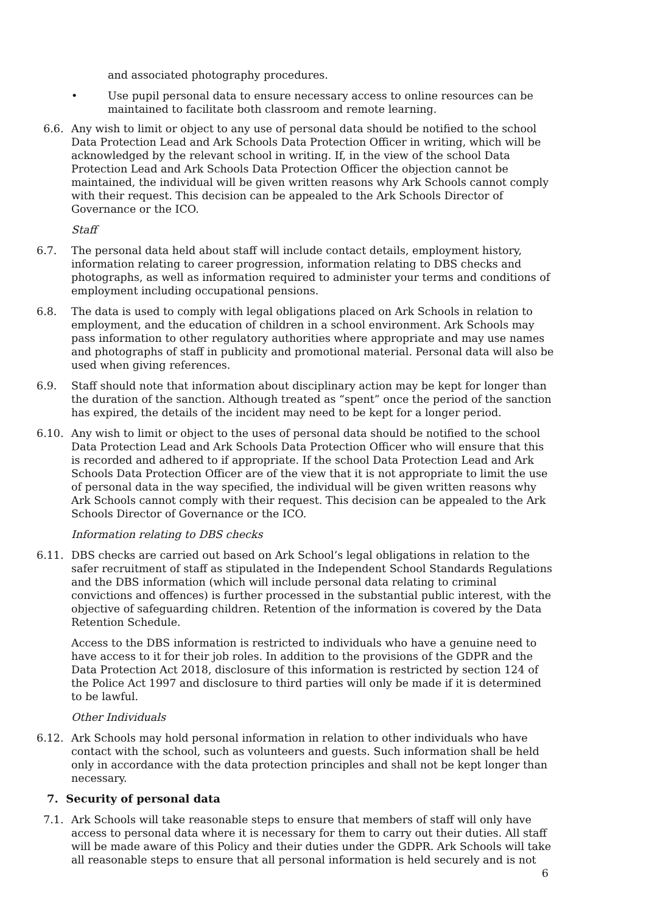and associated photography procedures.
• Use pupil personal data to ensure necessary access to online resources can be maintained to facilitate both classroom and remote learning.
6.6. Any wish to limit or object to any use of personal data should be notified to the school Data Protection Lead and Ark Schools Data Protection Officer in writing, which will be acknowledged by the relevant school in writing. If, in the view of the school Data Protection Lead and Ark Schools Data Protection Officer the objection cannot be maintained, the individual will be given written reasons why Ark Schools cannot comply with their request. This decision can be appealed to the Ark Schools Director of Governance or the ICO.
Staff
6.7. The personal data held about staff will include contact details, employment history, information relating to career progression, information relating to DBS checks and photographs, as well as information required to administer your terms and conditions of employment including occupational pensions.
6.8. The data is used to comply with legal obligations placed on Ark Schools in relation to employment, and the education of children in a school environment. Ark Schools may pass information to other regulatory authorities where appropriate and may use names and photographs of staff in publicity and promotional material. Personal data will also be used when giving references.
6.9. Staff should note that information about disciplinary action may be kept for longer than the duration of the sanction. Although treated as “spent” once the period of the sanction has expired, the details of the incident may need to be kept for a longer period.
6.10. Any wish to limit or object to the uses of personal data should be notified to the school Data Protection Lead and Ark Schools Data Protection Officer who will ensure that this is recorded and adhered to if appropriate. If the school Data Protection Lead and Ark Schools Data Protection Officer are of the view that it is not appropriate to limit the use of personal data in the way specified, the individual will be given written reasons why Ark Schools cannot comply with their request. This decision can be appealed to the Ark Schools Director of Governance or the ICO.
Information relating to DBS checks
6.11. DBS checks are carried out based on Ark School’s legal obligations in relation to the safer recruitment of staff as stipulated in the Independent School Standards Regulations and the DBS information (which will include personal data relating to criminal convictions and offences) is further processed in the substantial public interest, with the objective of safeguarding children. Retention of the information is covered by the Data Retention Schedule.
Access to the DBS information is restricted to individuals who have a genuine need to have access to it for their job roles. In addition to the provisions of the GDPR and the Data Protection Act 2018, disclosure of this information is restricted by section 124 of the Police Act 1997 and disclosure to third parties will only be made if it is determined to be lawful.
Other Individuals
6.12. Ark Schools may hold personal information in relation to other individuals who have contact with the school, such as volunteers and guests. Such information shall be held only in accordance with the data protection principles and shall not be kept longer than necessary.
7. Security of personal data
7.1. Ark Schools will take reasonable steps to ensure that members of staff will only have access to personal data where it is necessary for them to carry out their duties. All staff will be made aware of this Policy and their duties under the GDPR. Ark Schools will take all reasonable steps to ensure that all personal information is held securely and is not
6